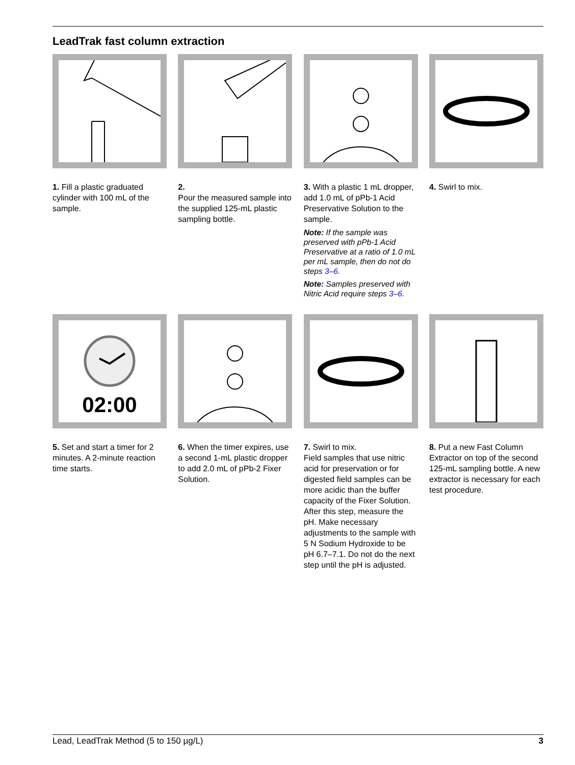LeadTrak fast column extraction
1. Fill a plastic graduated cylinder with 100 mL of the sample.
2.
Pour the measured sample into the supplied 125-mL plastic sampling bottle.
3. With a plastic 1 mL dropper, add 1.0 mL of pPb-1 Acid Preservative Solution to the sample.
Note: If the sample was preserved with pPb-1 Acid Preservative at a ratio of 1.0 mL per mL sample, then do not do steps 3–6.
Note: Samples preserved with Nitric Acid require steps 3–6.
4. Swirl to mix.
02:00
5. Set and start a timer for 2 minutes. A 2-minute reaction time starts.
6. When the timer expires, use a second 1-mL plastic dropper to add 2.0 mL of pPb-2 Fixer Solution.
7. Swirl to mix.
Field samples that use nitric acid for preservation or for digested field samples can be more acidic than the buffer capacity of the Fixer Solution. After this step, measure the pH. Make necessary adjustments to the sample with 5 N Sodium Hydroxide to be pH 6.7–7.1. Do not do the next step until the pH is adjusted.
8. Put a new Fast Column Extractor on top of the second 125-mL sampling bottle. A new extractor is necessary for each test procedure.
Lead, LeadTrak Method (5 to 150 µg/L) 3